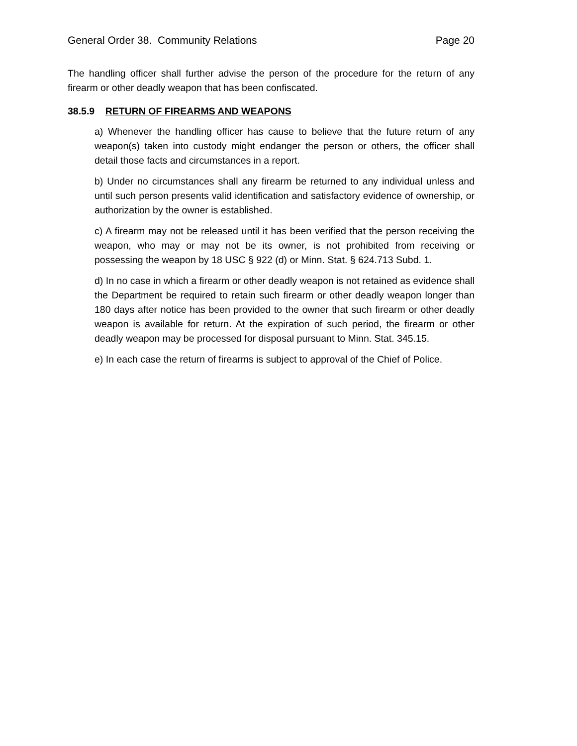General Order 38. Community Relations Page 20
The handling officer shall further advise the person of the procedure for the return of any firearm or other deadly weapon that has been confiscated.
38.5.9 RETURN OF FIREARMS AND WEAPONS
a) Whenever the handling officer has cause to believe that the future return of any weapon(s) taken into custody might endanger the person or others, the officer shall detail those facts and circumstances in a report.
b) Under no circumstances shall any firearm be returned to any individual unless and until such person presents valid identification and satisfactory evidence of ownership, or authorization by the owner is established.
c) A firearm may not be released until it has been verified that the person receiving the weapon, who may or may not be its owner, is not prohibited from receiving or possessing the weapon by 18 USC § 922 (d) or Minn. Stat. § 624.713 Subd. 1.
d) In no case in which a firearm or other deadly weapon is not retained as evidence shall the Department be required to retain such firearm or other deadly weapon longer than 180 days after notice has been provided to the owner that such firearm or other deadly weapon is available for return. At the expiration of such period, the firearm or other deadly weapon may be processed for disposal pursuant to Minn. Stat. 345.15.
e) In each case the return of firearms is subject to approval of the Chief of Police.